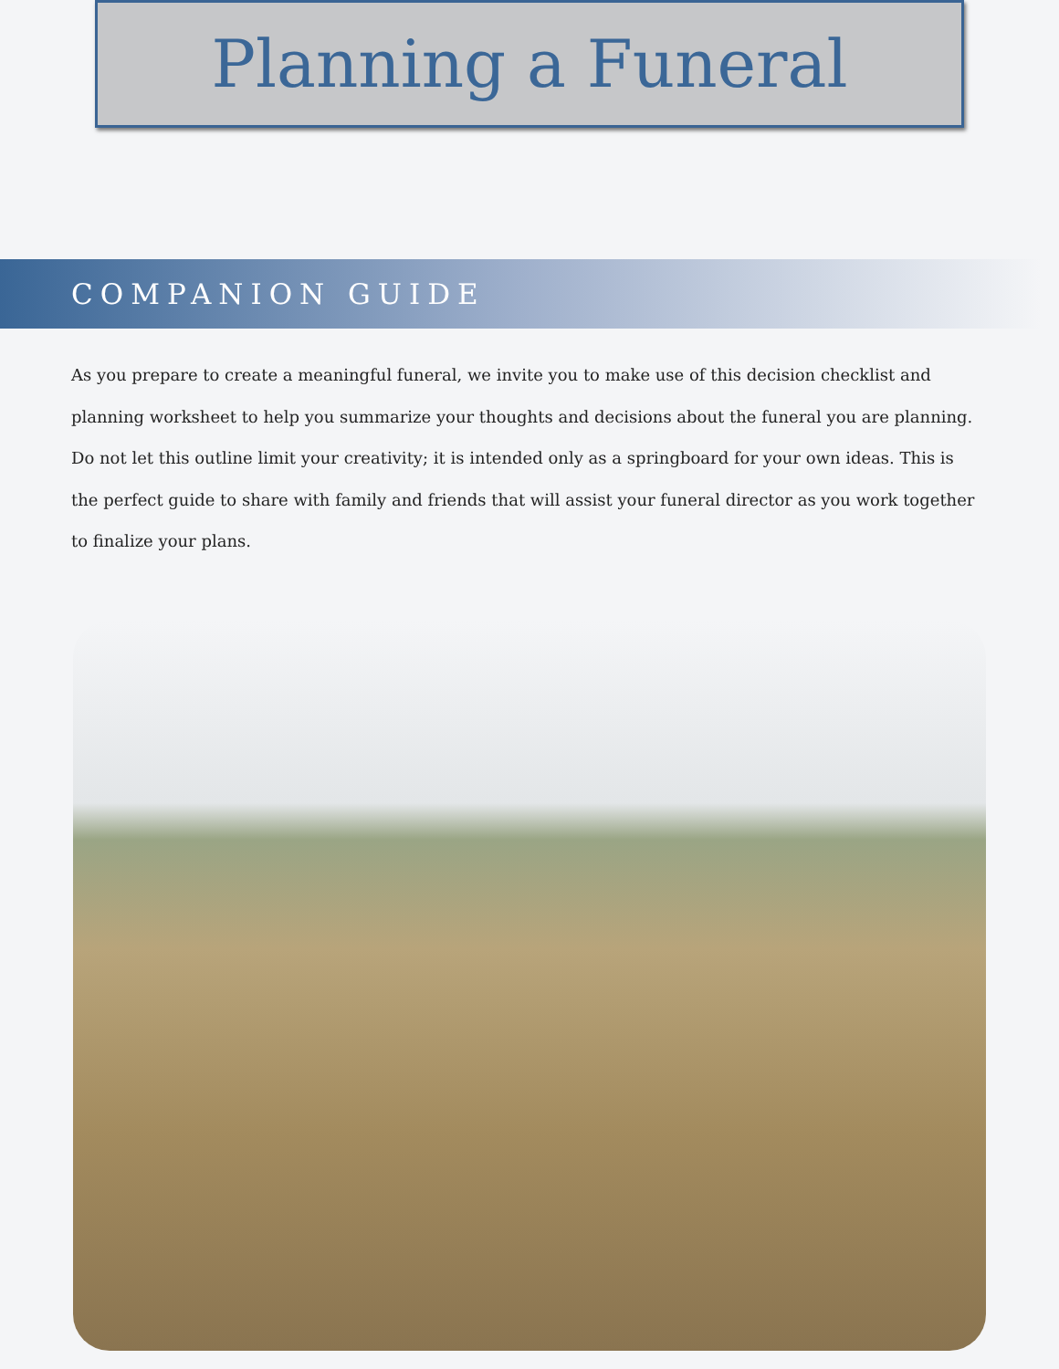Planning a Funeral
COMPANION GUIDE
As you prepare to create a meaningful funeral, we invite you to make use of this decision checklist and planning worksheet to help you summarize your thoughts and decisions about the funeral you are planning. Do not let this outline limit your creativity; it is intended only as a springboard for your own ideas. This is the perfect guide to share with family and friends that will assist your funeral director as you work together to finalize your plans.